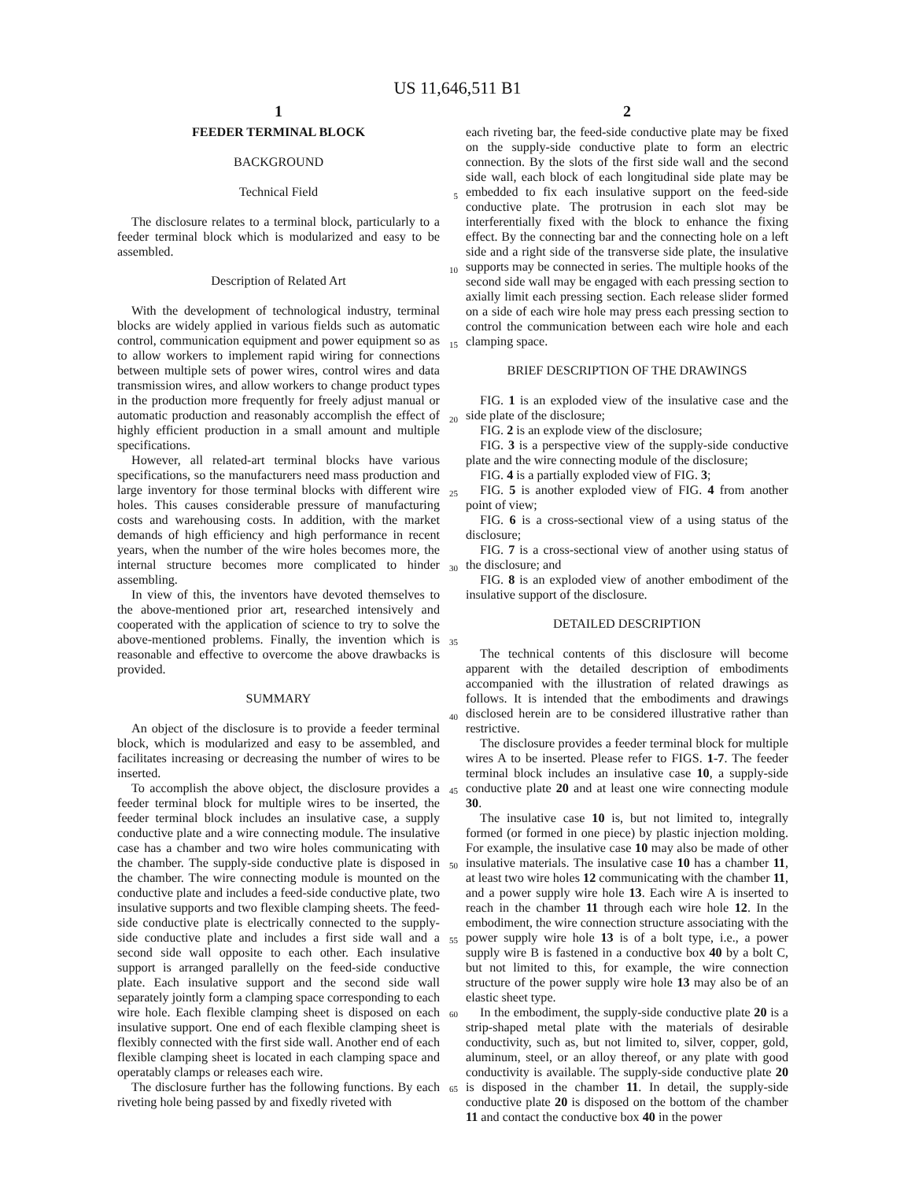US 11,646,511 B1
1
FEEDER TERMINAL BLOCK
BACKGROUND
Technical Field
The disclosure relates to a terminal block, particularly to a feeder terminal block which is modularized and easy to be assembled.
Description of Related Art
With the development of technological industry, terminal blocks are widely applied in various fields such as automatic control, communication equipment and power equipment so as to allow workers to implement rapid wiring for connections between multiple sets of power wires, control wires and data transmission wires, and allow workers to change product types in the production more frequently for freely adjust manual or automatic production and reasonably accomplish the effect of highly efficient production in a small amount and multiple specifications.
However, all related-art terminal blocks have various specifications, so the manufacturers need mass production and large inventory for those terminal blocks with different wire holes. This causes considerable pressure of manufacturing costs and warehousing costs. In addition, with the market demands of high efficiency and high performance in recent years, when the number of the wire holes becomes more, the internal structure becomes more complicated to hinder assembling.
In view of this, the inventors have devoted themselves to the above-mentioned prior art, researched intensively and cooperated with the application of science to try to solve the above-mentioned problems. Finally, the invention which is reasonable and effective to overcome the above drawbacks is provided.
SUMMARY
An object of the disclosure is to provide a feeder terminal block, which is modularized and easy to be assembled, and facilitates increasing or decreasing the number of wires to be inserted.
To accomplish the above object, the disclosure provides a feeder terminal block for multiple wires to be inserted, the feeder terminal block includes an insulative case, a supply conductive plate and a wire connecting module. The insulative case has a chamber and two wire holes communicating with the chamber. The supply-side conductive plate is disposed in the chamber. The wire connecting module is mounted on the conductive plate and includes a feed-side conductive plate, two insulative supports and two flexible clamping sheets. The feed-side conductive plate is electrically connected to the supply-side conductive plate and includes a first side wall and a second side wall opposite to each other. Each insulative support is arranged parallelly on the feed-side conductive plate. Each insulative support and the second side wall separately jointly form a clamping space corresponding to each wire hole. Each flexible clamping sheet is disposed on each insulative support. One end of each flexible clamping sheet is flexibly connected with the first side wall. Another end of each flexible clamping sheet is located in each clamping space and operatably clamps or releases each wire.
The disclosure further has the following functions. By each riveting hole being passed by and fixedly riveted with
2
each riveting bar, the feed-side conductive plate may be fixed on the supply-side conductive plate to form an electric connection. By the slots of the first side wall and the second side wall, each block of each longitudinal side plate may be embedded to fix each insulative support on the feed-side conductive plate. The protrusion in each slot may be interferentially fixed with the block to enhance the fixing effect. By the connecting bar and the connecting hole on a left side and a right side of the transverse side plate, the insulative supports may be connected in series. The multiple hooks of the second side wall may be engaged with each pressing section to axially limit each pressing section. Each release slider formed on a side of each wire hole may press each pressing section to control the communication between each wire hole and each clamping space.
BRIEF DESCRIPTION OF THE DRAWINGS
FIG. 1 is an exploded view of the insulative case and the side plate of the disclosure;
FIG. 2 is an explode view of the disclosure;
FIG. 3 is a perspective view of the supply-side conductive plate and the wire connecting module of the disclosure;
FIG. 4 is a partially exploded view of FIG. 3;
FIG. 5 is another exploded view of FIG. 4 from another point of view;
FIG. 6 is a cross-sectional view of a using status of the disclosure;
FIG. 7 is a cross-sectional view of another using status of the disclosure; and
FIG. 8 is an exploded view of another embodiment of the insulative support of the disclosure.
DETAILED DESCRIPTION
The technical contents of this disclosure will become apparent with the detailed description of embodiments accompanied with the illustration of related drawings as follows. It is intended that the embodiments and drawings disclosed herein are to be considered illustrative rather than restrictive.
The disclosure provides a feeder terminal block for multiple wires A to be inserted. Please refer to FIGS. 1-7. The feeder terminal block includes an insulative case 10, a supply-side conductive plate 20 and at least one wire connecting module 30.
The insulative case 10 is, but not limited to, integrally formed (or formed in one piece) by plastic injection molding. For example, the insulative case 10 may also be made of other insulative materials. The insulative case 10 has a chamber 11, at least two wire holes 12 communicating with the chamber 11, and a power supply wire hole 13. Each wire A is inserted to reach in the chamber 11 through each wire hole 12. In the embodiment, the wire connection structure associating with the power supply wire hole 13 is of a bolt type, i.e., a power supply wire B is fastened in a conductive box 40 by a bolt C, but not limited to this, for example, the wire connection structure of the power supply wire hole 13 may also be of an elastic sheet type.
In the embodiment, the supply-side conductive plate 20 is a strip-shaped metal plate with the materials of desirable conductivity, such as, but not limited to, silver, copper, gold, aluminum, steel, or an alloy thereof, or any plate with good conductivity is available. The supply-side conductive plate 20 is disposed in the chamber 11. In detail, the supply-side conductive plate 20 is disposed on the bottom of the chamber 11 and contact the conductive box 40 in the power
5
10
15
20
25
30
35
40
45
50
55
60
65